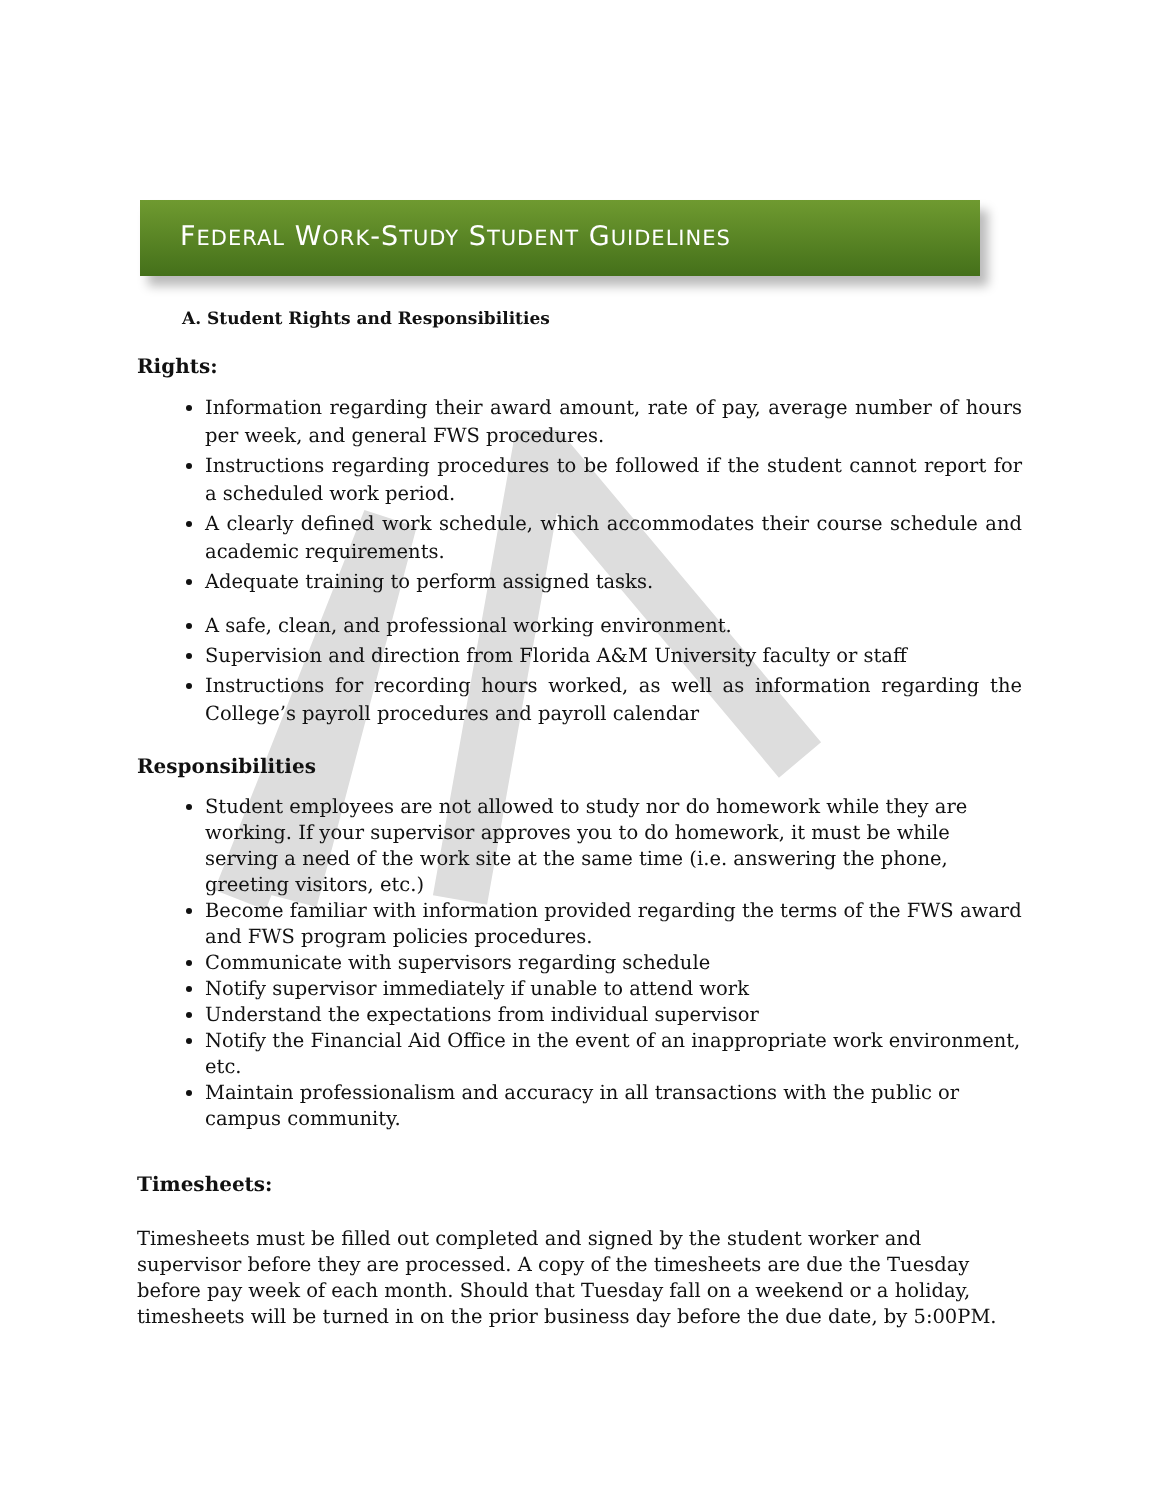FEDERAL WORK-STUDY STUDENT GUIDELINES
A. Student Rights and Responsibilities
Rights:
Information regarding their award amount, rate of pay, average number of hours per week, and general FWS procedures.
Instructions regarding procedures to be followed if the student cannot report for a scheduled work period.
A clearly defined work schedule, which accommodates their course schedule and academic requirements.
Adequate training to perform assigned tasks.
A safe, clean, and professional working environment.
Supervision and direction from Florida A&M University faculty or staff
Instructions for recording hours worked, as well as information regarding the College’s payroll procedures and payroll calendar
Responsibilities
Student employees are not allowed to study nor do homework while they are working. If your supervisor approves you to do homework, it must be while serving a need of the work site at the same time (i.e. answering the phone, greeting visitors, etc.)
Become familiar with information provided regarding the terms of the FWS award and FWS program policies procedures.
Communicate with supervisors regarding schedule
Notify supervisor immediately if unable to attend work
Understand the expectations from individual supervisor
Notify the Financial Aid Office in the event of an inappropriate work environment, etc.
Maintain professionalism and accuracy in all transactions with the public or campus community.
Timesheets:
Timesheets must be filled out completed and signed by the student worker and supervisor before they are processed. A copy of the timesheets are due the Tuesday before pay week of each month. Should that Tuesday fall on a weekend or a holiday, timesheets will be turned in on the prior business day before the due date, by 5:00PM.